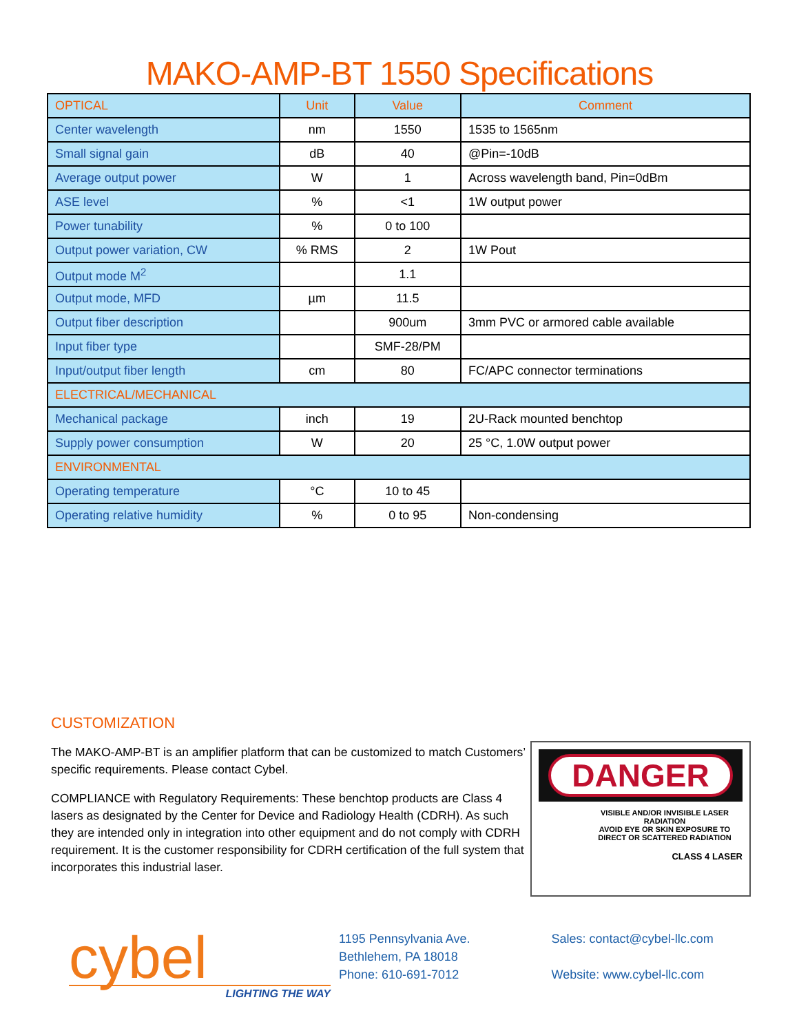MAKO-AMP-BT 1550 Specifications
| OPTICAL | Unit | Value | Comment |
| --- | --- | --- | --- |
| Center wavelength | nm | 1550 | 1535 to 1565nm |
| Small signal gain | dB | 40 | @Pin=-10dB |
| Average output power | W | 1 | Across wavelength band, Pin=0dBm |
| ASE level | % | <1 | 1W output power |
| Power tunability | % | 0 to 100 | |
| Output power variation, CW | % RMS | 2 | 1W Pout |
| Output mode M<sup>2</sup> | | 1.1 | |
| Output mode, MFD | µm | 11.5 | |
| Output fiber description | | 900um | 3mm PVC or armored cable available |
| Input fiber type | | SMF-28/PM | |
| Input/output fiber length | cm | 80 | FC/APC connector terminations |
| ELECTRICAL/MECHANICAL | | | |
| Mechanical package | inch | 19 | 2U-Rack mounted benchtop |
| Supply power consumption | W | 20 | 25 °C, 1.0W output power |
| ENVIRONMENTAL | | | |
| Operating temperature | °C | 10 to 45 | |
| Operating relative humidity | % | 0 to 95 | Non-condensing |
CUSTOMIZATION
The MAKO-AMP-BT is an amplifier platform that can be customized to match Customers’ specific requirements. Please contact Cybel.
COMPLIANCE with Regulatory Requirements: These benchtop products are Class 4 lasers as designated by the Center for Device and Radiology Health (CDRH). As such they are intended only in integration into other equipment and do not comply with CDRH requirement. It is the customer responsibility for CDRH certification of the full system that incorporates this industrial laser.
DANGER
VISIBLE AND/OR INVISIBLE LASER RADIATION
AVOID EYE OR SKIN EXPOSURE TO
DIRECT OR SCATTERED RADIATION
CLASS 4 LASER
cybel
LIGHTING THE WAY
1195 Pennsylvania Ave.
Bethlehem, PA 18018
Phone: 610-691-7012
Sales: contact@cybel-llc.com
Website: www.cybel-llc.com